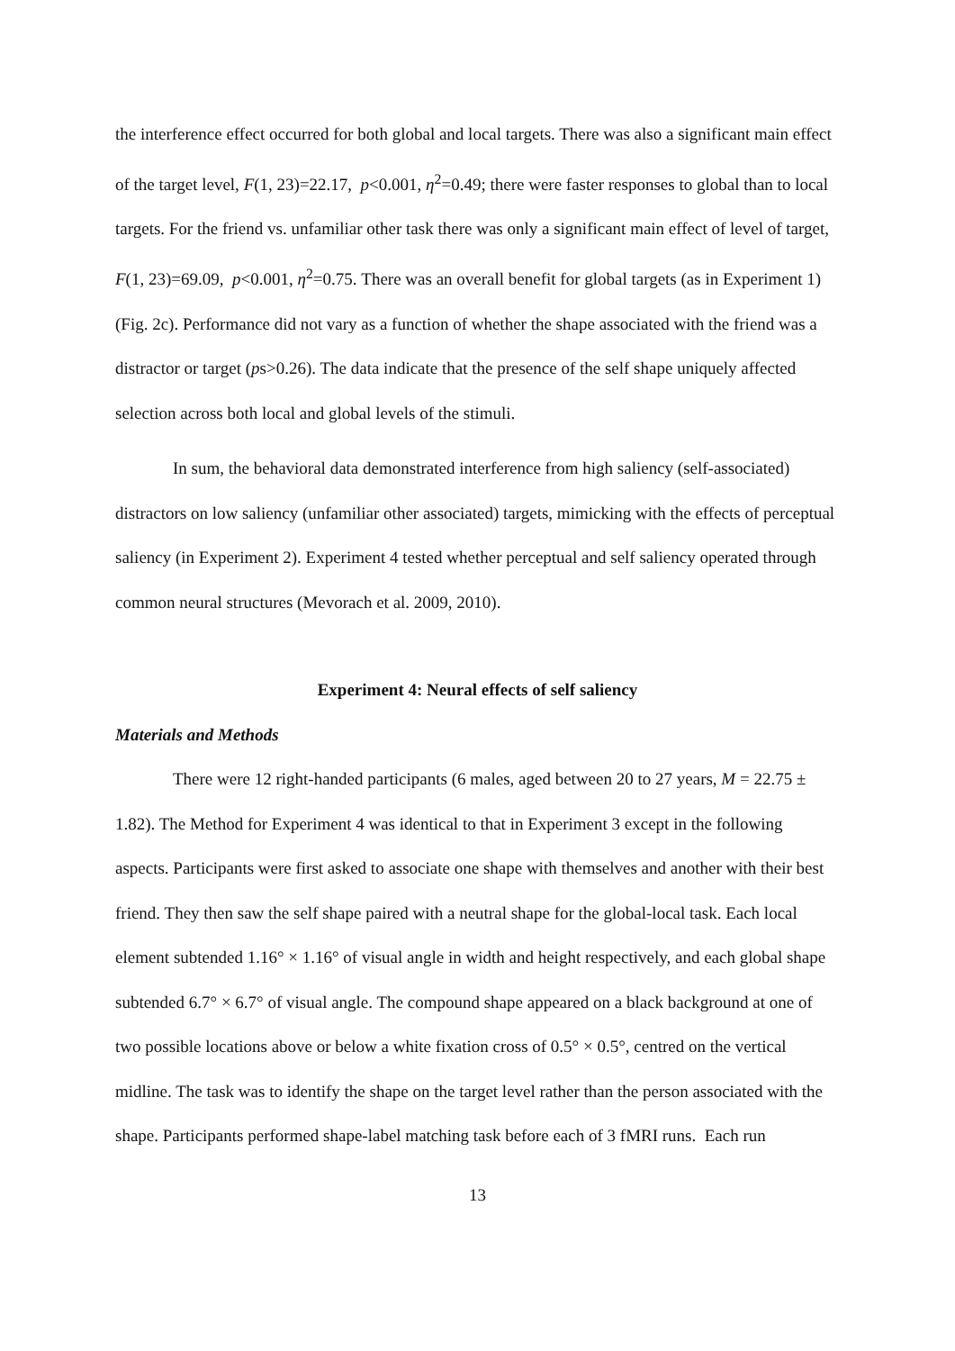the interference effect occurred for both global and local targets. There was also a significant main effect of the target level, F(1, 23)=22.17, p<0.001, η<sup>2</sup>=0.49; there were faster responses to global than to local targets. For the friend vs. unfamiliar other task there was only a significant main effect of level of target, F(1, 23)=69.09, p<0.001, η<sup>2</sup>=0.75. There was an overall benefit for global targets (as in Experiment 1) (Fig. 2c). Performance did not vary as a function of whether the shape associated with the friend was a distractor or target (ps>0.26). The data indicate that the presence of the self shape uniquely affected selection across both local and global levels of the stimuli.
In sum, the behavioral data demonstrated interference from high saliency (self-associated) distractors on low saliency (unfamiliar other associated) targets, mimicking with the effects of perceptual saliency (in Experiment 2). Experiment 4 tested whether perceptual and self saliency operated through common neural structures (Mevorach et al. 2009, 2010).
Experiment 4: Neural effects of self saliency
Materials and Methods
There were 12 right-handed participants (6 males, aged between 20 to 27 years, M = 22.75 ± 1.82). The Method for Experiment 4 was identical to that in Experiment 3 except in the following aspects. Participants were first asked to associate one shape with themselves and another with their best friend. They then saw the self shape paired with a neutral shape for the global-local task. Each local element subtended 1.16° × 1.16° of visual angle in width and height respectively, and each global shape subtended 6.7° × 6.7° of visual angle. The compound shape appeared on a black background at one of two possible locations above or below a white fixation cross of 0.5° × 0.5°, centred on the vertical midline. The task was to identify the shape on the target level rather than the person associated with the shape. Participants performed shape-label matching task before each of 3 fMRI runs. Each run
13